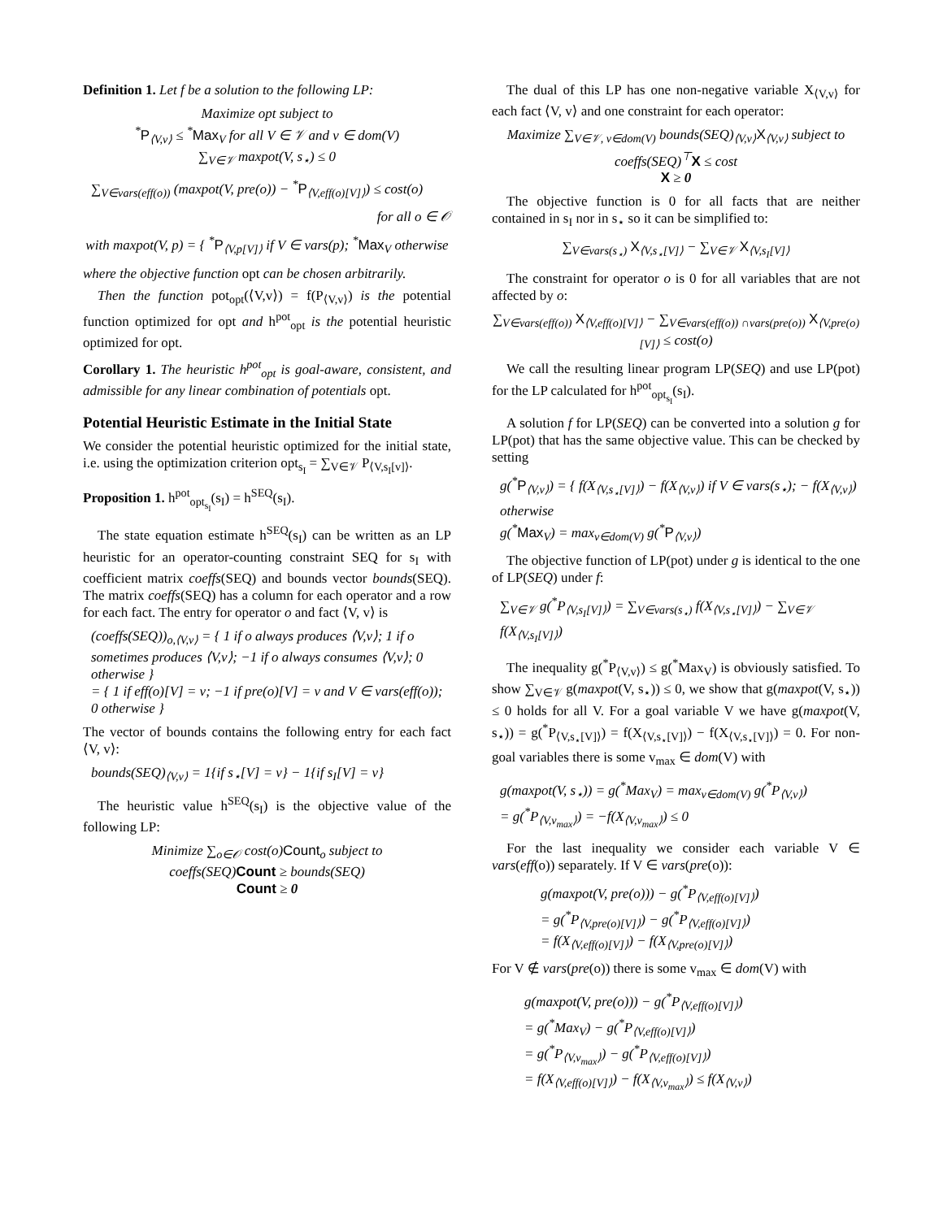Definition 1. Let f be a solution to the following LP:
Maximize opt subject to
<sup>*</sup> P<sub>⟨V,v⟩</sub> ≤ <sup>*</sup>Max<sub>V</sub> for all V ∈ 𝒱 and v ∈ dom(V)
∑<sub>V∈𝒱</sub> maxpot(V, s<sub>⋆</sub>) ≤ 0
∑<sub>V∈vars(eff(o))</sub> (maxpot(V, pre(o)) − <sup>*</sup>P<sub>⟨V,eff(o)[V]⟩</sub>) ≤ cost(o)
for all o ∈ 𝒪
with maxpot(V, p) = { <sup>*</sup>P<sub>⟨V,p[V]⟩</sub> if V ∈ vars(p); <sup>*</sup>Max<sub>V</sub> otherwise
where the objective function opt can be chosen arbitrarily.
Then the function pot<sub>opt</sub>(⟨V,v⟩) = f(P<sub>⟨V,v⟩</sub>) is the potential function optimized for opt and h<sup>pot</sup><sub>opt</sub> is the potential heuristic optimized for opt.
Corollary 1. The heuristic h<sup>pot</sup><sub>opt</sub> is goal-aware, consistent, and admissible for any linear combination of potentials opt.
Potential Heuristic Estimate in the Initial State
We consider the potential heuristic optimized for the initial state, i.e. using the optimization criterion opt<sub>s<sub>I</sub></sub> = ∑<sub>V∈𝒱</sub> P<sub>⟨V,s<sub>I</sub>[v]⟩</sub>.
Proposition 1. h<sup>pot</sup><sub>opt<sub>s<sub>I</sub></sub></sub>(s<sub>I</sub>) = h<sup>SEQ</sup>(s<sub>I</sub>).
The state equation estimate h<sup>SEQ</sup>(s<sub>I</sub>) can be written as an LP heuristic for an operator-counting constraint SEQ for s<sub>I</sub> with coefficient matrix coeffs(SEQ) and bounds vector bounds(SEQ). The matrix coeffs(SEQ) has a column for each operator and a row for each fact. The entry for operator o and fact ⟨V, v⟩ is
(coeffs(SEQ))<sub>o,⟨V,v⟩</sub> = { 1 if o always produces ⟨V,v⟩; 1 if o sometimes produces ⟨V,v⟩; −1 if o always consumes ⟨V,v⟩; 0 otherwise }
= { 1 if eff(o)[V] = v; −1 if pre(o)[V] = v and V ∈ vars(eff(o)); 0 otherwise }
The vector of bounds contains the following entry for each fact ⟨V, v⟩:
bounds(SEQ)<sub>⟨V,v⟩</sub> = 1{if s<sub>⋆</sub>[V] = v} − 1{if s<sub>I</sub>[V] = v}
The heuristic value h<sup>SEQ</sup>(s<sub>I</sub>) is the objective value of the following LP:
Minimize ∑<sub>o∈𝒪</sub> cost(o)Count<sub>o</sub> subject to
coeffs(SEQ)Count ≥ bounds(SEQ)
Count ≥ 0
The dual of this LP has one non-negative variable X<sub>⟨V,v⟩</sub> for each fact ⟨V, v⟩ and one constraint for each operator:
Maximize ∑<sub>V∈𝒱, v∈dom(V)</sub> bounds(SEQ)<sub>⟨V,v⟩</sub>X<sub>⟨V,v⟩</sub> subject to
coeffs(SEQ)<sup>⊤</sup>X ≤ cost
X ≥ 0
The objective function is 0 for all facts that are neither contained in s<sub>I</sub> nor in s<sub>⋆</sub> so it can be simplified to:
∑<sub>V∈vars(s<sub>⋆</sub>)</sub> X<sub>⟨V,s<sub>⋆</sub>[V]⟩</sub> − ∑<sub>V∈𝒱</sub> X<sub>⟨V,s<sub>I</sub>[V]⟩</sub>
The constraint for operator o is 0 for all variables that are not affected by o:
∑<sub>V∈vars(eff(o))</sub> X<sub>⟨V,eff(o)[V]⟩</sub> − ∑<sub>V∈vars(eff(o)) ∩vars(pre(o))</sub> X<sub>⟨V,pre(o)[V]⟩</sub> ≤ cost(o)
We call the resulting linear program LP(SEQ) and use LP(pot) for the LP calculated for h<sup>pot</sup><sub>opt<sub>s<sub>I</sub></sub></sub>(s<sub>I</sub>).
A solution f for LP(SEQ) can be converted into a solution g for LP(pot) that has the same objective value. This can be checked by setting
g(<sup>*</sup>P<sub>⟨V,v⟩</sub>) = { f(X<sub>⟨V,s<sub>⋆</sub>[V]⟩</sub>) − f(X<sub>⟨V,v⟩</sub>) if V ∈ vars(s<sub>⋆</sub>); − f(X<sub>⟨V,v⟩</sub>) otherwise
g(<sup>*</sup>Max<sub>V</sub>) = max<sub>v∈dom(V)</sub> g(<sup>*</sup>P<sub>⟨V,v⟩</sub>)
The objective function of LP(pot) under g is identical to the one of LP(SEQ) under f:
∑<sub>V∈𝒱</sub> g(<sup>*</sup>P<sub>⟨V,s<sub>I</sub>[V]⟩</sub>) = ∑<sub>V∈vars(s<sub>⋆</sub>)</sub> f(X<sub>⟨V,s<sub>⋆</sub>[V]⟩</sub>) − ∑<sub>V∈𝒱</sub> f(X<sub>⟨V,s<sub>I</sub>[V]⟩</sub>)
The inequality g(<sup>*</sup>P<sub>⟨V,v⟩</sub>) ≤ g(<sup>*</sup>Max<sub>V</sub>) is obviously satisfied. To show ∑<sub>V∈𝒱</sub> g(maxpot(V, s<sub>⋆</sub>)) ≤ 0, we show that g(maxpot(V, s<sub>⋆</sub>)) ≤ 0 holds for all V. For a goal variable V we have g(maxpot(V, s<sub>⋆</sub>)) = g(<sup>*</sup>P<sub>⟨V,s<sub>⋆</sub>[V]⟩</sub>) = f(X<sub>⟨V,s<sub>⋆</sub>[V]⟩</sub>) − f(X<sub>⟨V,s<sub>⋆</sub>[V]⟩</sub>) = 0. For non-goal variables there is some v<sub>max</sub> ∈ dom(V) with
g(maxpot(V, s<sub>⋆</sub>)) = g(<sup>*</sup>Max<sub>V</sub>) = max<sub>v∈dom(V)</sub> g(<sup>*</sup>P<sub>⟨V,v⟩</sub>)
= g(<sup>*</sup>P<sub>⟨V,v<sub>max</sub>⟩</sub>) = −f(X<sub>⟨V,v<sub>max</sub>⟩</sub>) ≤ 0
For the last inequality we consider each variable V ∈ vars(eff(o)) separately. If V ∈ vars(pre(o)):
g(maxpot(V, pre(o))) − g(<sup>*</sup>P<sub>⟨V,eff(o)[V]⟩</sub>)
= g(<sup>*</sup>P<sub>⟨V,pre(o)[V]⟩</sub>) − g(<sup>*</sup>P<sub>⟨V,eff(o)[V]⟩</sub>)
= f(X<sub>⟨V,eff(o)[V]⟩</sub>) − f(X<sub>⟨V,pre(o)[V]⟩</sub>)
For V ∉ vars(pre(o)) there is some v<sub>max</sub> ∈ dom(V) with
g(maxpot(V, pre(o))) − g(<sup>*</sup>P<sub>⟨V,eff(o)[V]⟩</sub>)
= g(<sup>*</sup>Max<sub>V</sub>) − g(<sup>*</sup>P<sub>⟨V,eff(o)[V]⟩</sub>)
= g(<sup>*</sup>P<sub>⟨V,v<sub>max</sub>⟩</sub>) − g(<sup>*</sup>P<sub>⟨V,eff(o)[V]⟩</sub>)
= f(X<sub>⟨V,eff(o)[V]⟩</sub>) − f(X<sub>⟨V,v<sub>max</sub>⟩</sub>) ≤ f(X<sub>⟨V,v⟩</sub>)